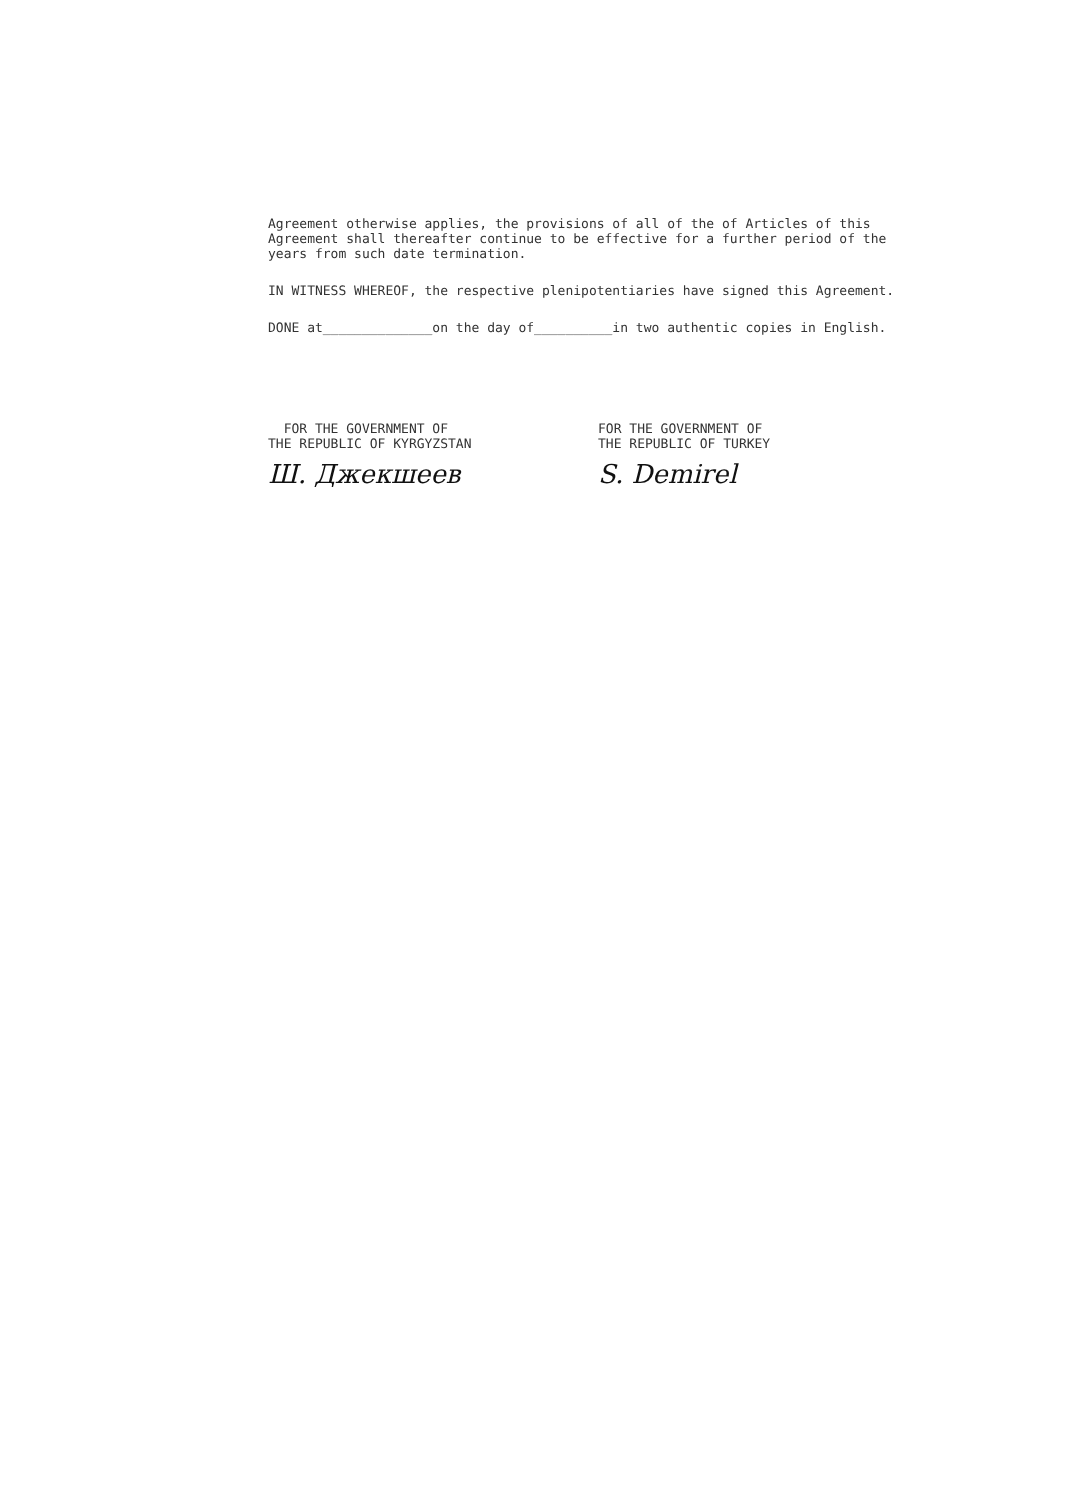Agreement otherwise applies, the provisions of all of the of Articles of this Agreement shall thereafter continue to be effective for a further period of the years from such date termination.
IN WITNESS WHEREOF, the respective plenipotentiaries have signed this Agreement.
DONE at______________on the day of__________in two authentic copies in English.
FOR THE GOVERNMENT OF
THE REPUBLIC OF KYRGYZSTAN
Ш. Джекшеев
FOR THE GOVERNMENT OF
THE REPUBLIC OF TURKEY
S. Demirel